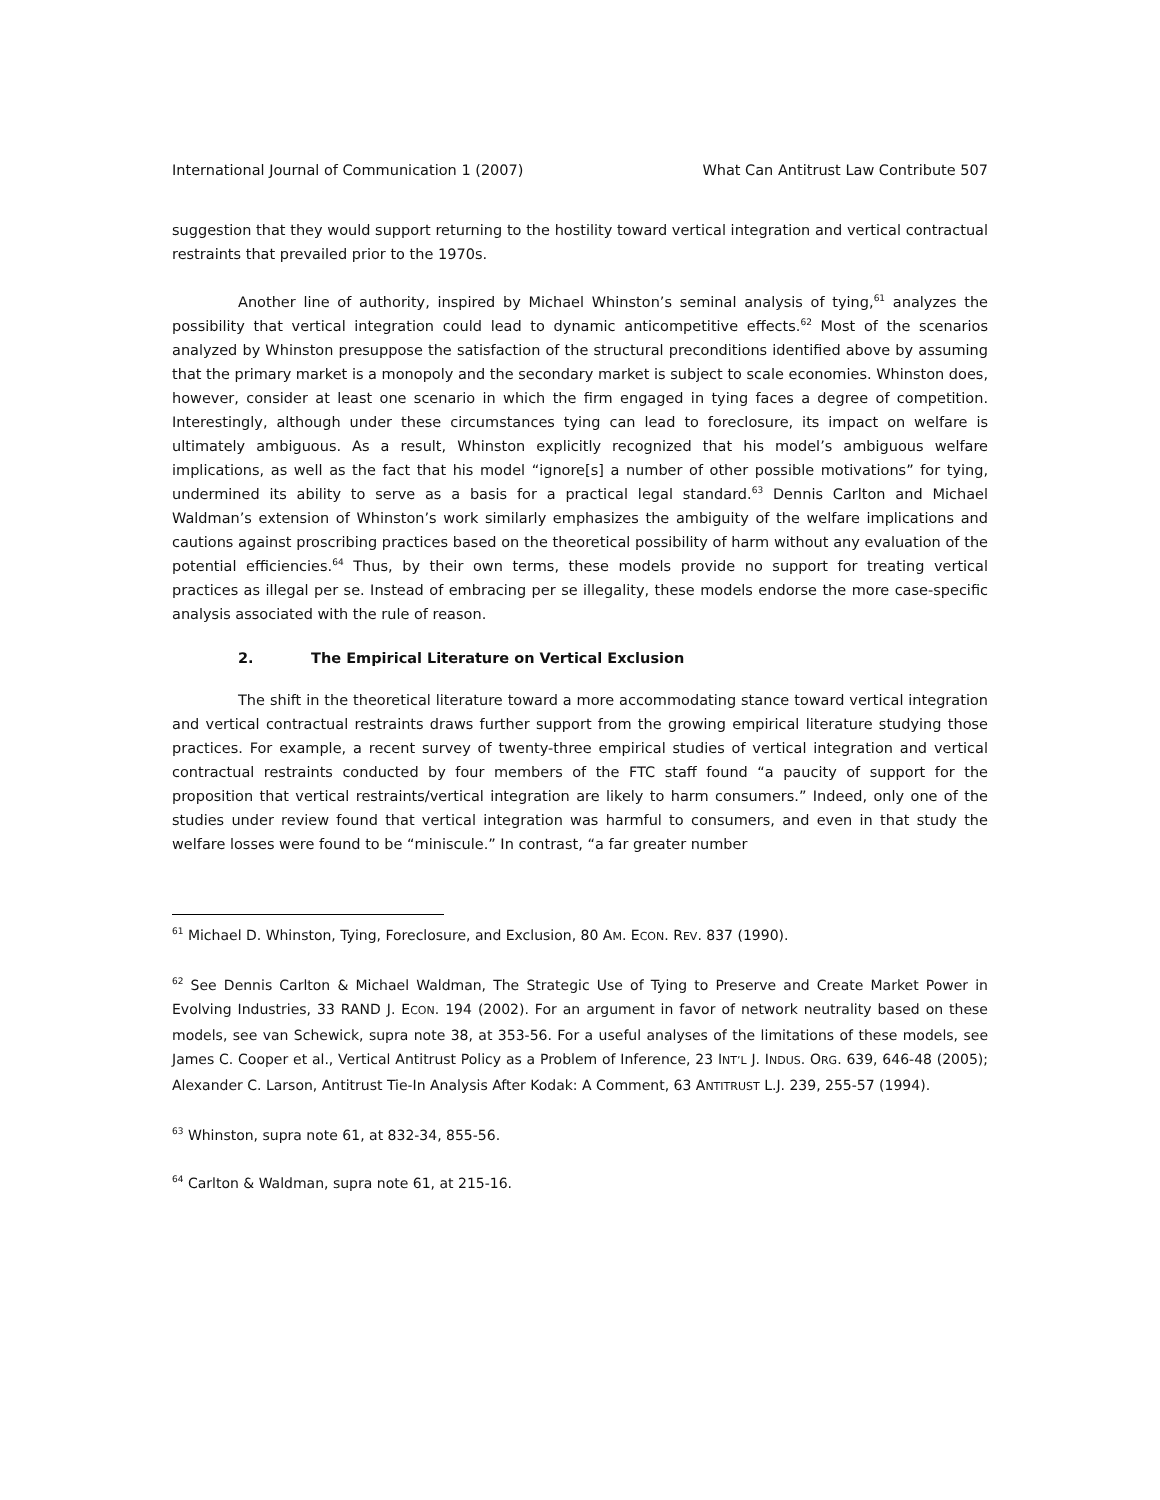International Journal of Communication 1 (2007) What Can Antitrust Law Contribute 507
suggestion that they would support returning to the hostility toward vertical integration and vertical contractual restraints that prevailed prior to the 1970s.
Another line of authority, inspired by Michael Whinston’s seminal analysis of tying,<sup>61</sup> analyzes the possibility that vertical integration could lead to dynamic anticompetitive effects.<sup>62</sup> Most of the scenarios analyzed by Whinston presuppose the satisfaction of the structural preconditions identified above by assuming that the primary market is a monopoly and the secondary market is subject to scale economies. Whinston does, however, consider at least one scenario in which the firm engaged in tying faces a degree of competition. Interestingly, although under these circumstances tying can lead to foreclosure, its impact on welfare is ultimately ambiguous. As a result, Whinston explicitly recognized that his model’s ambiguous welfare implications, as well as the fact that his model “ignore[s] a number of other possible motivations” for tying, undermined its ability to serve as a basis for a practical legal standard.<sup>63</sup> Dennis Carlton and Michael Waldman’s extension of Whinston’s work similarly emphasizes the ambiguity of the welfare implications and cautions against proscribing practices based on the theoretical possibility of harm without any evaluation of the potential efficiencies.<sup>64</sup> Thus, by their own terms, these models provide no support for treating vertical practices as illegal per se. Instead of embracing per se illegality, these models endorse the more case-specific analysis associated with the rule of reason.
2. The Empirical Literature on Vertical Exclusion
The shift in the theoretical literature toward a more accommodating stance toward vertical integration and vertical contractual restraints draws further support from the growing empirical literature studying those practices. For example, a recent survey of twenty-three empirical studies of vertical integration and vertical contractual restraints conducted by four members of the FTC staff found “a paucity of support for the proposition that vertical restraints/vertical integration are likely to harm consumers.” Indeed, only one of the studies under review found that vertical integration was harmful to consumers, and even in that study the welfare losses were found to be “miniscule.” In contrast, “a far greater number
<sup>61</sup> Michael D. Whinston, Tying, Foreclosure, and Exclusion, 80 AM. ECON. REV. 837 (1990).
<sup>62</sup> See Dennis Carlton & Michael Waldman, The Strategic Use of Tying to Preserve and Create Market Power in Evolving Industries, 33 RAND J. ECON. 194 (2002). For an argument in favor of network neutrality based on these models, see van Schewick, supra note 38, at 353-56. For a useful analyses of the limitations of these models, see James C. Cooper et al., Vertical Antitrust Policy as a Problem of Inference, 23 INT’L J. INDUS. ORG. 639, 646-48 (2005); Alexander C. Larson, Antitrust Tie-In Analysis After Kodak: A Comment, 63 ANTITRUST L.J. 239, 255-57 (1994).
<sup>63</sup> Whinston, supra note 61, at 832-34, 855-56.
<sup>64</sup> Carlton & Waldman, supra note 61, at 215-16.